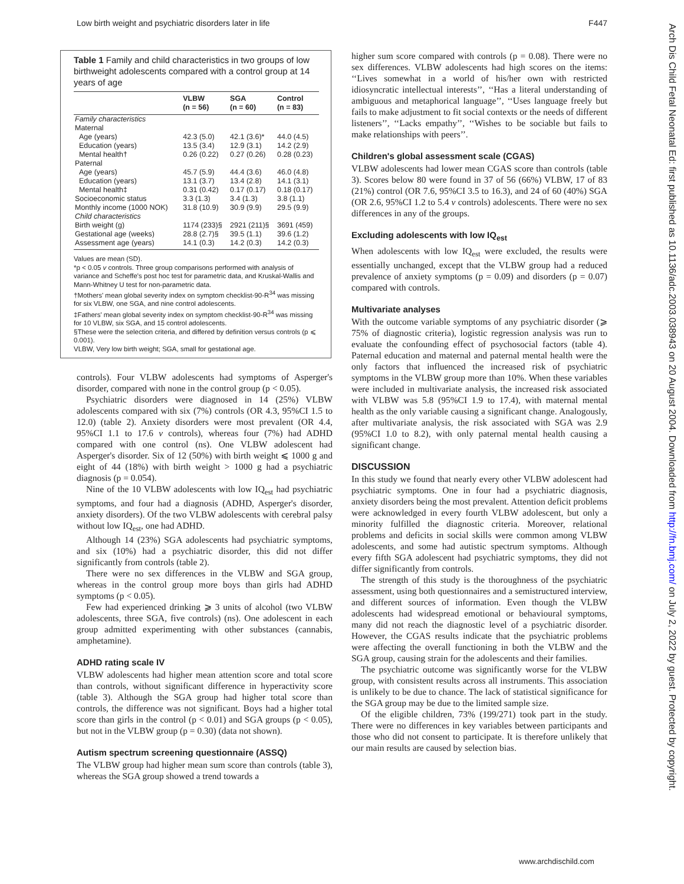Low birth weight and psychiatric disorders later in life F447
Arch Dis Child Fetal Neonatal Ed: first published as 10.1136/adc.2003.038943 on 20 August 2004. Downloaded from http://fn.bmj.com/ on July 2, 2022 by guest. Protected by copyright.
Table 1 Family and child characteristics in two groups of low birthweight adolescents compared with a control group at 14 years of age
| | VLBW (n = 56) | SGA (n = 60) | Control (n = 83) |
| --- | --- | --- | --- |
| Family characteristics | | | |
| Maternal | | | |
| Age (years) | 42.3 (5.0) | 42.1 (3.6)* | 44.0 (4.5) |
| Education (years) | 13.5 (3.4) | 12.9 (3.1) | 14.2 (2.9) |
| Mental health† | 0.26 (0.22) | 0.27 (0.26) | 0.28 (0.23) |
| Paternal | | | |
| Age (years) | 45.7 (5.9) | 44.4 (3.6) | 46.0 (4.8) |
| Education (years) | 13.1 (3.7) | 13.4 (2.8) | 14.1 (3.1) |
| Mental health‡ | 0.31 (0.42) | 0.17 (0.17) | 0.18 (0.17) |
| Socioeconomic status | 3.3 (1.3) | 3.4 (1.3) | 3.8 (1.1) |
| Monthly income (1000 NOK) | 31.8 (10.9) | 30.9 (9.9) | 29.5 (9.9) |
| Child characteristics | | | |
| Birth weight (g) | 1174 (233)§ | 2921 (211)§ | 3691 (459) |
| Gestational age (weeks) | 28.8 (2.7)§ | 39.5 (1.1) | 39.6 (1.2) |
| Assessment age (years) | 14.1 (0.3) | 14.2 (0.3) | 14.2 (0.3) |
Values are mean (SD).
*p < 0.05 v controls. Three group comparisons performed with analysis of variance and Scheffe's post hoc test for parametric data, and Kruskal-Wallis and Mann-Whitney U test for non-parametric data.
†Mothers' mean global severity index on symptom checklist-90-R<sup>34</sup> was missing for six VLBW, one SGA, and nine control adolescents.
‡Fathers' mean global severity index on symptom checklist-90-R<sup>34</sup> was missing for 10 VLBW, six SGA, and 15 control adolescents.
§These were the selection criteria, and differed by definition versus controls (p ⩽ 0.001).
VLBW, Very low birth weight; SGA, small for gestational age.
controls). Four VLBW adolescents had symptoms of Asperger's disorder, compared with none in the control group (p < 0.05).
Psychiatric disorders were diagnosed in 14 (25%) VLBW adolescents compared with six (7%) controls (OR 4.3, 95%CI 1.5 to 12.0) (table 2). Anxiety disorders were most prevalent (OR 4.4, 95%CI 1.1 to 17.6 v controls), whereas four (7%) had ADHD compared with one control (ns). One VLBW adolescent had Asperger's disorder. Six of 12 (50%) with birth weight ⩽ 1000 g and eight of 44 (18%) with birth weight > 1000 g had a psychiatric diagnosis (p = 0.054).
Nine of the 10 VLBW adolescents with low IQ<sub>est</sub> had psychiatric symptoms, and four had a diagnosis (ADHD, Asperger's disorder, anxiety disorders). Of the two VLBW adolescents with cerebral palsy without low IQ<sub>est</sub>, one had ADHD.
Although 14 (23%) SGA adolescents had psychiatric symptoms, and six (10%) had a psychiatric disorder, this did not differ significantly from controls (table 2).
There were no sex differences in the VLBW and SGA group, whereas in the control group more boys than girls had ADHD symptoms (p < 0.05).
Few had experienced drinking ⩾ 3 units of alcohol (two VLBW adolescents, three SGA, five controls) (ns). One adolescent in each group admitted experimenting with other substances (cannabis, amphetamine).
ADHD rating scale IV
VLBW adolescents had higher mean attention score and total score than controls, without significant difference in hyperactivity score (table 3). Although the SGA group had higher total score than controls, the difference was not significant. Boys had a higher total score than girls in the control (p < 0.01) and SGA groups (p < 0.05), but not in the VLBW group (p = 0.30) (data not shown).
Autism spectrum screening questionnaire (ASSQ)
The VLBW group had higher mean sum score than controls (table 3), whereas the SGA group showed a trend towards a
higher sum score compared with controls (p = 0.08). There were no sex differences. VLBW adolescents had high scores on the items: ‘‘Lives somewhat in a world of his/her own with restricted idiosyncratic intellectual interests’’, ‘‘Has a literal understanding of ambiguous and metaphorical language’’, ‘‘Uses language freely but fails to make adjustment to fit social contexts or the needs of different listeners’’, ‘‘Lacks empathy’’, ‘‘Wishes to be sociable but fails to make relationships with peers’’.
Children's global assessment scale (CGAS)
VLBW adolescents had lower mean CGAS score than controls (table 3). Scores below 80 were found in 37 of 56 (66%) VLBW, 17 of 83 (21%) control (OR 7.6, 95%CI 3.5 to 16.3), and 24 of 60 (40%) SGA (OR 2.6, 95%CI 1.2 to 5.4 v controls) adolescents. There were no sex differences in any of the groups.
Excluding adolescents with low IQ<sub>est</sub>
When adolescents with low IQ<sub>est</sub> were excluded, the results were essentially unchanged, except that the VLBW group had a reduced prevalence of anxiety symptoms (p = 0.09) and disorders (p = 0.07) compared with controls.
Multivariate analyses
With the outcome variable symptoms of any psychiatric disorder (⩾ 75% of diagnostic criteria), logistic regression analysis was run to evaluate the confounding effect of psychosocial factors (table 4). Paternal education and maternal and paternal mental health were the only factors that influenced the increased risk of psychiatric symptoms in the VLBW group more than 10%. When these variables were included in multivariate analysis, the increased risk associated with VLBW was 5.8 (95%CI 1.9 to 17.4), with maternal mental health as the only variable causing a significant change. Analogously, after multivariate analysis, the risk associated with SGA was 2.9 (95%CI 1.0 to 8.2), with only paternal mental health causing a significant change.
DISCUSSION
In this study we found that nearly every other VLBW adolescent had psychiatric symptoms. One in four had a psychiatric diagnosis, anxiety disorders being the most prevalent. Attention deficit problems were acknowledged in every fourth VLBW adolescent, but only a minority fulfilled the diagnostic criteria. Moreover, relational problems and deficits in social skills were common among VLBW adolescents, and some had autistic spectrum symptoms. Although every fifth SGA adolescent had psychiatric symptoms, they did not differ significantly from controls.
The strength of this study is the thoroughness of the psychiatric assessment, using both questionnaires and a semistructured interview, and different sources of information. Even though the VLBW adolescents had widespread emotional or behavioural symptoms, many did not reach the diagnostic level of a psychiatric disorder. However, the CGAS results indicate that the psychiatric problems were affecting the overall functioning in both the VLBW and the SGA group, causing strain for the adolescents and their families.
The psychiatric outcome was significantly worse for the VLBW group, with consistent results across all instruments. This association is unlikely to be due to chance. The lack of statistical significance for the SGA group may be due to the limited sample size.
Of the eligible children, 73% (199/271) took part in the study. There were no differences in key variables between participants and those who did not consent to participate. It is therefore unlikely that our main results are caused by selection bias.
www.archdischild.com